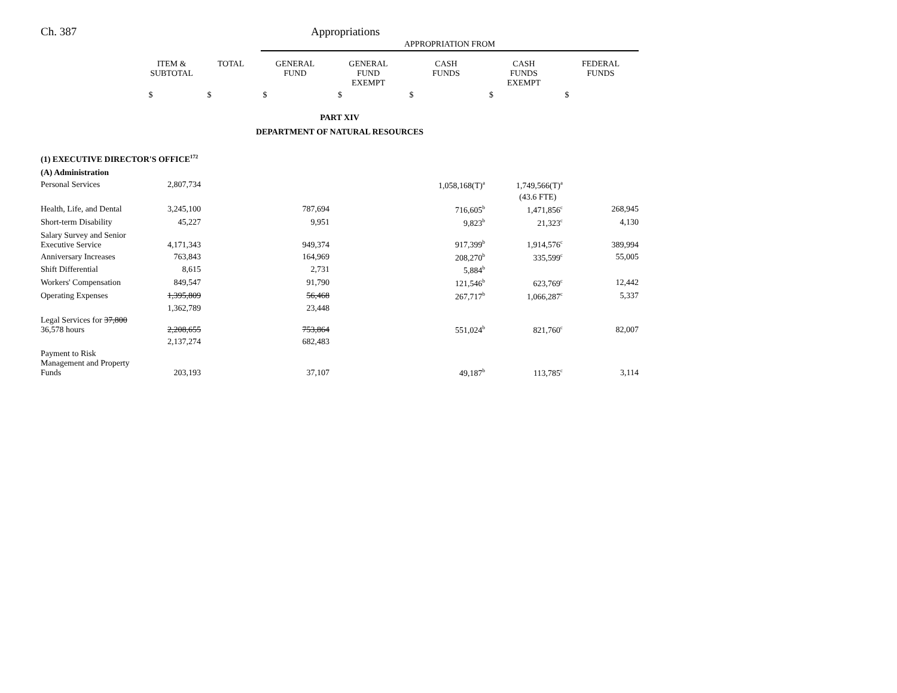Ch. 387 Appropriations
| | | | APPROPRIATION FROM | | | | |
| --- | --- | --- | --- | --- | --- | --- | --- |
| | ITEM & SUBTOTAL | TOTAL | GENERAL FUND | GENERAL FUND EXEMPT | CASH FUNDS | CASH FUNDS EXEMPT | FEDERAL FUNDS |
| | $ | $ | $ | $ | $ | $ | $ |
| PART XIV | | | | | | | |
| DEPARTMENT OF NATURAL RESOURCES | | | | | | | |
| (1) EXECUTIVE DIRECTOR'S OFFICE<sup>172</sup> | | | | | | | |
| (A) Administration | | | | | | | |
| Personal Services | 2,807,734 | | | | 1,058,168(T)<sup>a</sup> | 1,749,566(T)<sup>a</sup> | |
| | | | | | | (43.6 FTE) | |
| Health, Life, and Dental | 3,245,100 | | 787,694 | | 716,605<sup>b</sup> | 1,471,856<sup>c</sup> | 268,945 |
| Short-term Disability | 45,227 | | 9,951 | | 9,823<sup>b</sup> | 21,323<sup>c</sup> | 4,130 |
| Salary Survey and Senior Executive Service | 4,171,343 | | 949,374 | | 917,399<sup>b</sup> | 1,914,576<sup>c</sup> | 389,994 |
| Anniversary Increases | 763,843 | | 164,969 | | 208,270<sup>b</sup> | 335,599<sup>c</sup> | 55,005 |
| Shift Differential | 8,615 | | 2,731 | | 5,884<sup>b</sup> | | |
| Workers' Compensation | 849,547 | | 91,790 | | 121,546<sup>b</sup> | 623,769<sup>c</sup> | 12,442 |
| Operating Expenses | 1,395,809 | | 56,468 | | 267,717<sup>b</sup> | 1,066,287<sup>c</sup> | 5,337 |
| | 1,362,789 | | 23,448 | | | | |
| Legal Services for 37,800 36,578 hours | 2,208,655 | | 753,864 | | 551,024<sup>b</sup> | 821,760<sup>c</sup> | 82,007 |
| | 2,137,274 | | 682,483 | | | | |
| Payment to Risk Management and Property Funds | 203,193 | | 37,107 | | 49,187<sup>b</sup> | 113,785<sup>c</sup> | 3,114 |